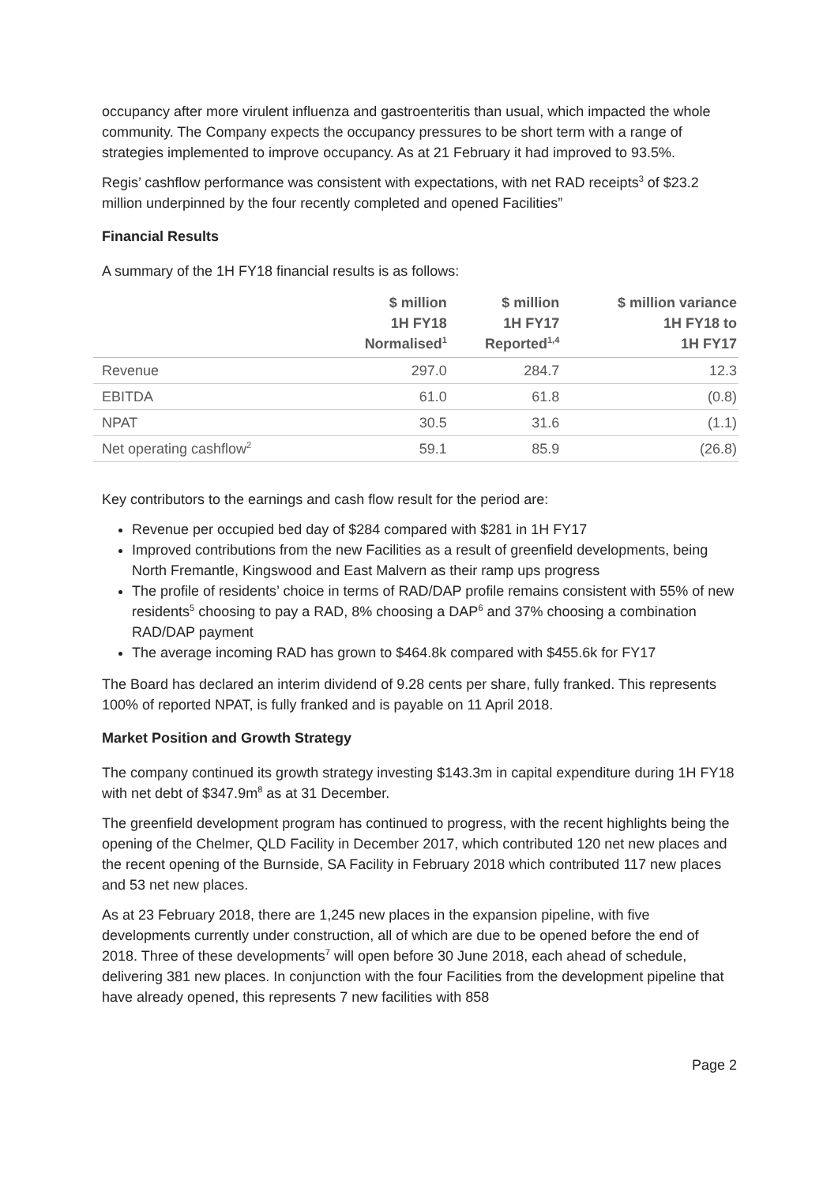occupancy after more virulent influenza and gastroenteritis than usual, which impacted the whole community. The Company expects the occupancy pressures to be short term with a range of strategies implemented to improve occupancy. As at 21 February it had improved to 93.5%.
Regis’ cashflow performance was consistent with expectations, with net RAD receipts<sup>3</sup> of $23.2 million underpinned by the four recently completed and opened Facilities”
Financial Results
A summary of the 1H FY18 financial results is as follows:
| | $ million 1H FY18 Normalised<sup>1</sup> | $ million 1H FY17 Reported<sup>1,4</sup> | $ million variance 1H FY18 to 1H FY17 |
| --- | --- | --- | --- |
| Revenue | 297.0 | 284.7 | 12.3 |
| EBITDA | 61.0 | 61.8 | (0.8) |
| NPAT | 30.5 | 31.6 | (1.1) |
| Net operating cashflow<sup>2</sup> | 59.1 | 85.9 | (26.8) |
Key contributors to the earnings and cash flow result for the period are:
Revenue per occupied bed day of $284 compared with $281 in 1H FY17
Improved contributions from the new Facilities as a result of greenfield developments, being North Fremantle, Kingswood and East Malvern as their ramp ups progress
The profile of residents’ choice in terms of RAD/DAP profile remains consistent with 55% of new residents<sup>5</sup> choosing to pay a RAD, 8% choosing a DAP<sup>6</sup> and 37% choosing a combination RAD/DAP payment
The average incoming RAD has grown to $464.8k compared with $455.6k for FY17
The Board has declared an interim dividend of 9.28 cents per share, fully franked. This represents 100% of reported NPAT, is fully franked and is payable on 11 April 2018.
Market Position and Growth Strategy
The company continued its growth strategy investing $143.3m in capital expenditure during 1H FY18 with net debt of $347.9m<sup>8</sup> as at 31 December.
The greenfield development program has continued to progress, with the recent highlights being the opening of the Chelmer, QLD Facility in December 2017, which contributed 120 net new places and the recent opening of the Burnside, SA Facility in February 2018 which contributed 117 new places and 53 net new places.
As at 23 February 2018, there are 1,245 new places in the expansion pipeline, with five developments currently under construction, all of which are due to be opened before the end of 2018. Three of these developments<sup>7</sup> will open before 30 June 2018, each ahead of schedule, delivering 381 new places. In conjunction with the four Facilities from the development pipeline that have already opened, this represents 7 new facilities with 858
Page 2